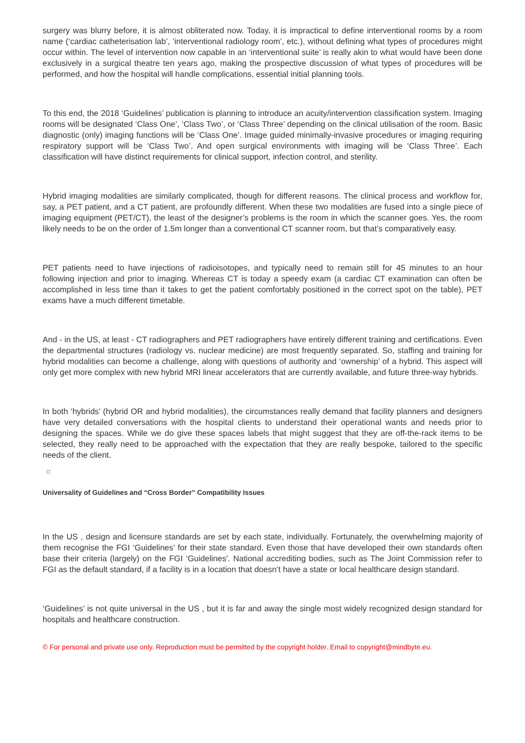surgery was blurry before, it is almost obliterated now. Today, it is impractical to define interventional rooms by a room name (‘cardiac catheterisation lab’, ‘interventional radiology room’, etc.), without defining what types of procedures might occur within. The level of intervention now capable in an ‘interventional suite’ is really akin to what would have been done exclusively in a surgical theatre ten years ago, making the prospective discussion of what types of procedures will be performed, and how the hospital will handle complications, essential initial planning tools.
To this end, the 2018 ‘Guidelines’ publication is planning to introduce an acuity/intervention classification system. Imaging rooms will be designated ‘Class One’, ‘Class Two’, or ‘Class Three’ depending on the clinical utilisation of the room. Basic diagnostic (only) imaging functions will be ‘Class One’. Image guided minimally-invasive procedures or imaging requiring respiratory support will be ‘Class Two’. And open surgical environments with imaging will be ‘Class Three’. Each classification will have distinct requirements for clinical support, infection control, and sterility.
Hybrid imaging modalities are similarly complicated, though for different reasons. The clinical process and workflow for, say, a PET patient, and a CT patient, are profoundly different. When these two modalities are fused into a single piece of imaging equipment (PET/CT), the least of the designer’s problems is the room in which the scanner goes. Yes, the room likely needs to be on the order of 1.5m longer than a conventional CT scanner room, but that’s comparatively easy.
PET patients need to have injections of radioisotopes, and typically need to remain still for 45 minutes to an hour following injection and prior to imaging. Whereas CT is today a speedy exam (a cardiac CT examination can often be accomplished in less time than it takes to get the patient comfortably positioned in the correct spot on the table), PET exams have a much different timetable.
And - in the US, at least - CT radiographers and PET radiographers have entirely different training and certifications. Even the departmental structures (radiology vs. nuclear medicine) are most frequently separated. So, staffing and training for hybrid modalities can become a challenge, along with questions of authority and ‘ownership’ of a hybrid. This aspect will only get more complex with new hybrid MRI linear accelerators that are currently available, and future three-way hybrids.
In both ‘hybrids’ (hybrid OR and hybrid modalities), the circumstances really demand that facility planners and designers have very detailed conversations with the hospital clients to understand their operational wants and needs prior to designing the spaces. While we do give these spaces labels that might suggest that they are off-the-rack items to be selected, they really need to be approached with the expectation that they are really bespoke, tailored to the specific needs of the client.
Universality of Guidelines and “Cross Border” Compatibility Issues
In the US , design and licensure standards are set by each state, individually. Fortunately, the overwhelming majority of them recognise the FGI ‘Guidelines’ for their state standard. Even those that have developed their own standards often base their criteria (largely) on the FGI ‘Guidelines'. National accrediting bodies, such as The Joint Commission refer to FGI as the default standard, if a facility is in a location that doesn’t have a state or local healthcare design standard.
‘Guidelines’ is not quite universal in the US , but it is far and away the single most widely recognized design standard for hospitals and healthcare construction.
© For personal and private use only. Reproduction must be permitted by the copyright holder. Email to copyright@mindbyte.eu.